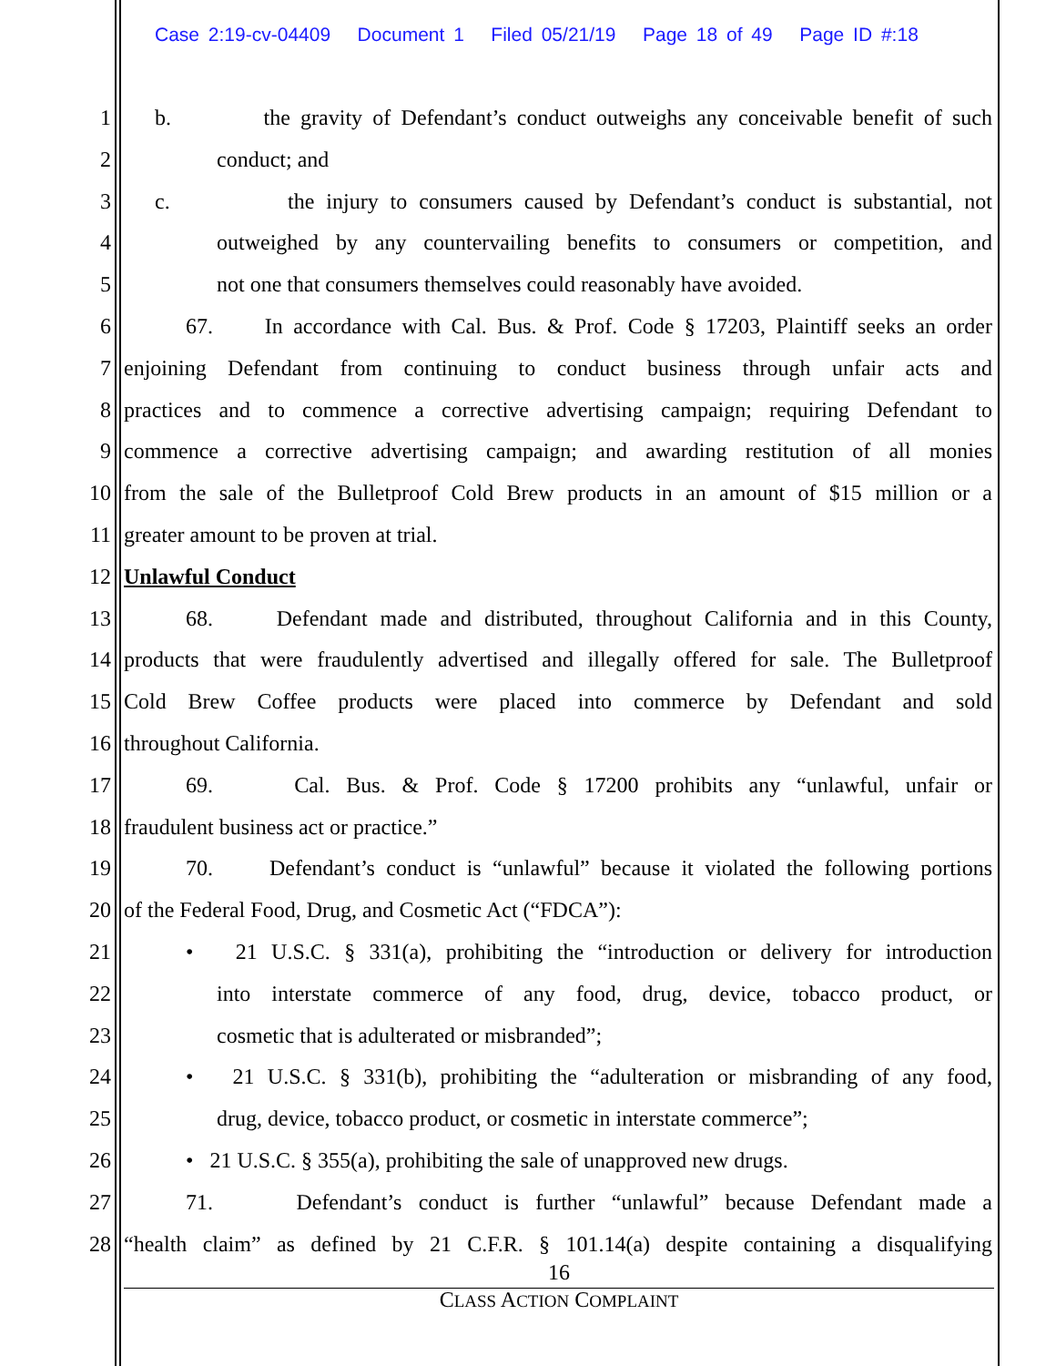Case 2:19-cv-04409 Document 1 Filed 05/21/19 Page 18 of 49 Page ID #:18
1 b. the gravity of Defendant’s conduct outweighs any conceivable benefit of such
2 conduct; and
3 c. the injury to consumers caused by Defendant’s conduct is substantial, not
4 outweighed by any countervailing benefits to consumers or competition, and
5 not one that consumers themselves could reasonably have avoided.
6 67. In accordance with Cal. Bus. & Prof. Code § 17203, Plaintiff seeks an order
7 enjoining Defendant from continuing to conduct business through unfair acts and
8 practices and to commence a corrective advertising campaign; requiring Defendant to
9 commence a corrective advertising campaign; and awarding restitution of all monies
10 from the sale of the Bulletproof Cold Brew products in an amount of $15 million or a
11 greater amount to be proven at trial.
12 Unlawful Conduct
13 68. Defendant made and distributed, throughout California and in this County,
14 products that were fraudulently advertised and illegally offered for sale. The Bulletproof
15 Cold Brew Coffee products were placed into commerce by Defendant and sold
16 throughout California.
17 69. Cal. Bus. & Prof. Code § 17200 prohibits any “unlawful, unfair or
18 fraudulent business act or practice.”
19 70. Defendant’s conduct is “unlawful” because it violated the following portions
20 of the Federal Food, Drug, and Cosmetic Act (“FDCA”):
21 • 21 U.S.C. § 331(a), prohibiting the “introduction or delivery for introduction
22 into interstate commerce of any food, drug, device, tobacco product, or
23 cosmetic that is adulterated or misbranded”;
24 • 21 U.S.C. § 331(b), prohibiting the “adulteration or misbranding of any food,
25 drug, device, tobacco product, or cosmetic in interstate commerce”;
26 • 21 U.S.C. § 355(a), prohibiting the sale of unapproved new drugs.
27 71. Defendant’s conduct is further “unlawful” because Defendant made a
28 “health claim” as defined by 21 C.F.R. § 101.14(a) despite containing a disqualifying
16
CLASS ACTION COMPLAINT